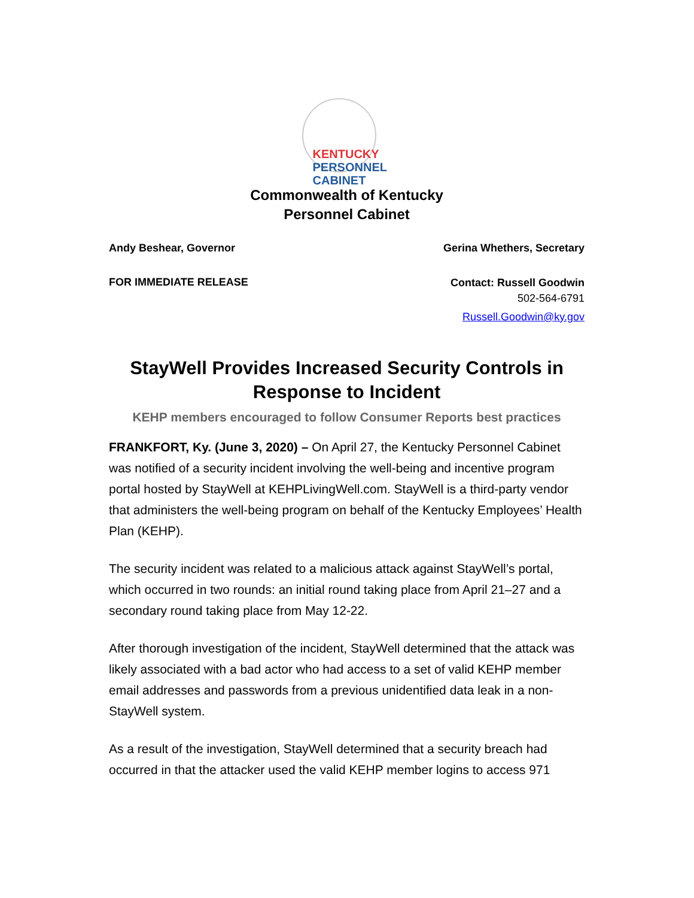KENTUCKY
PERSONNEL
CABINET
Commonwealth of Kentucky
Personnel Cabinet
Andy Beshear, Governor Gerina Whethers, Secretary
FOR IMMEDIATE RELEASE
Contact: Russell Goodwin
502-564-6791
Russell.Goodwin@ky.gov
StayWell Provides Increased Security Controls in Response to Incident
KEHP members encouraged to follow Consumer Reports best practices
FRANKFORT, Ky. (June 3, 2020) – On April 27, the Kentucky Personnel Cabinet was notified of a security incident involving the well-being and incentive program portal hosted by StayWell at KEHPLivingWell.com. StayWell is a third-party vendor that administers the well-being program on behalf of the Kentucky Employees’ Health Plan (KEHP).
The security incident was related to a malicious attack against StayWell’s portal, which occurred in two rounds: an initial round taking place from April 21–27 and a secondary round taking place from May 12-22.
After thorough investigation of the incident, StayWell determined that the attack was likely associated with a bad actor who had access to a set of valid KEHP member email addresses and passwords from a previous unidentified data leak in a non-StayWell system.
As a result of the investigation, StayWell determined that a security breach had occurred in that the attacker used the valid KEHP member logins to access 971